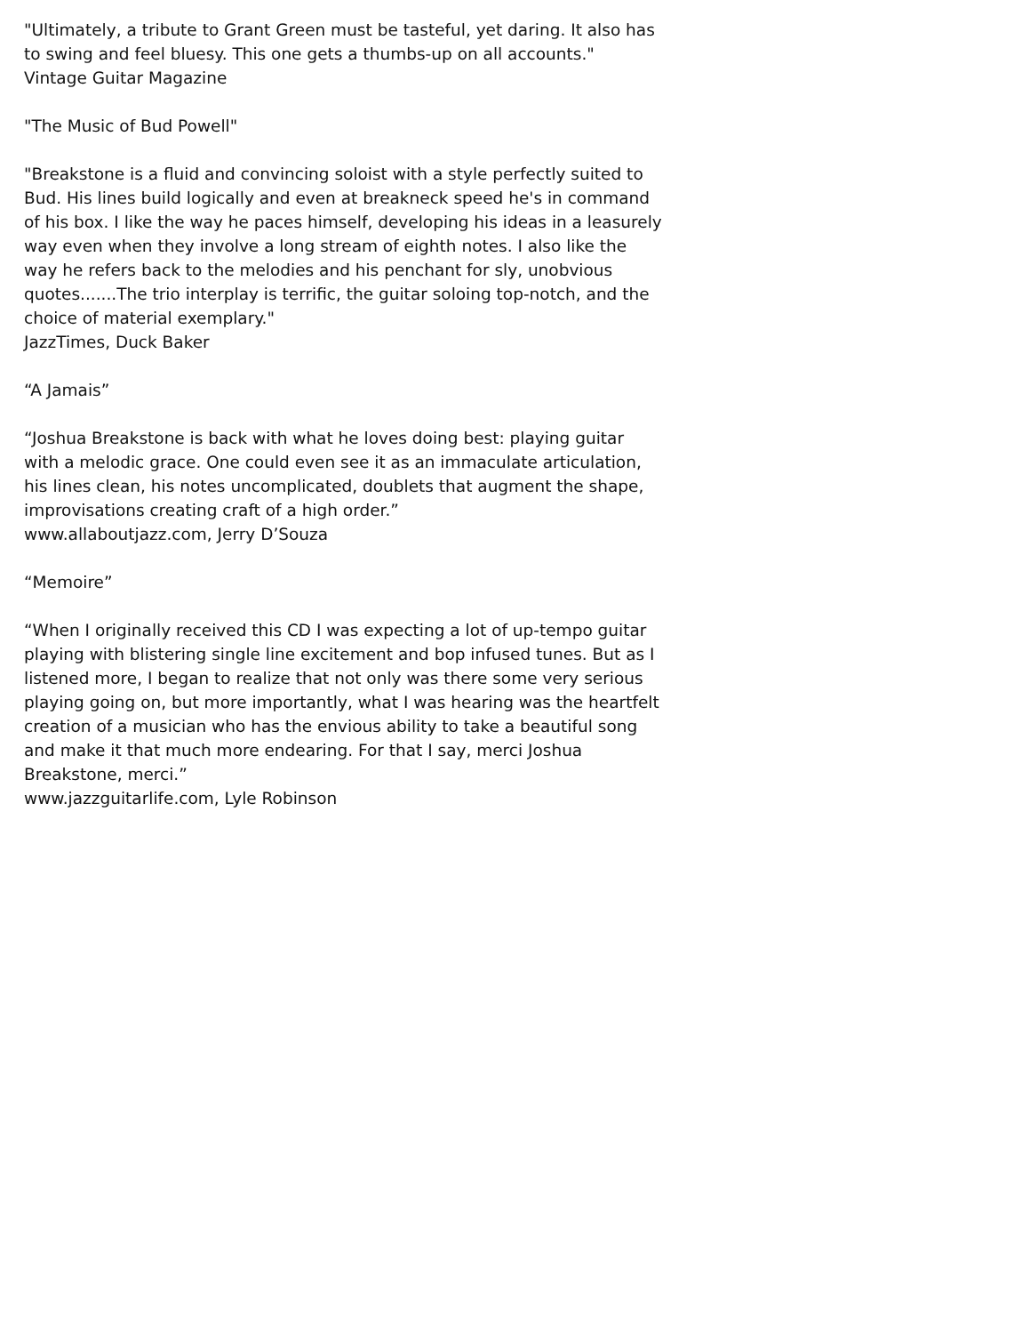"Ultimately, a tribute to Grant Green must be tasteful, yet daring. It also has to swing and feel bluesy. This one gets a thumbs-up on all accounts."
Vintage Guitar Magazine
"The Music of Bud Powell"
"Breakstone is a fluid and convincing soloist with a style perfectly suited to Bud. His lines build logically and even at breakneck speed he's in command of his box. I like the way he paces himself, developing his ideas in a leasurely way even when they involve a long stream of eighth notes. I also like the way he refers back to the melodies and his penchant for sly, unobvious quotes.......The trio interplay is terrific, the guitar soloing top-notch, and the choice of material exemplary."
JazzTimes, Duck Baker
“A Jamais”
“Joshua Breakstone is back with what he loves doing best: playing guitar with a melodic grace. One could even see it as an immaculate articulation, his lines clean, his notes uncomplicated, doublets that augment the shape, improvisations creating craft of a high order.”
www.allaboutjazz.com, Jerry D’Souza
“Memoire”
“When I originally received this CD I was expecting a lot of up-tempo guitar playing with blistering single line excitement and bop infused tunes. But as I listened more, I began to realize that not only was there some very serious playing going on, but more importantly, what I was hearing was the heartfelt creation of a musician who has the envious ability to take a beautiful song and make it that much more endearing. For that I say, merci Joshua Breakstone, merci.”
www.jazzguitarlife.com, Lyle Robinson